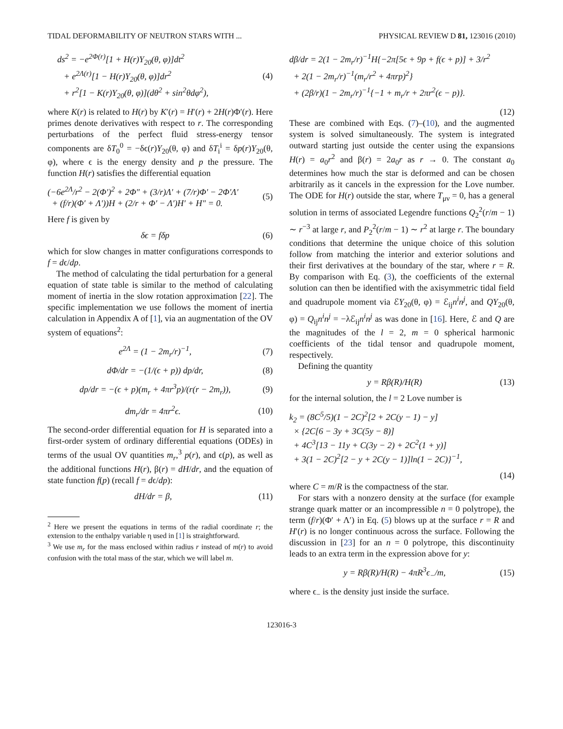TIDAL DEFORMABILITY OF NEUTRON STARS WITH ... PHYSICAL REVIEW D 81, 123016 (2010)
ds<sup>2</sup> = −e<sup>2Φ(r)</sup>[1 + H(r)Y<sub>20</sub>(θ, φ)]dt<sup>2</sup>
+ e<sup>2Λ(r)</sup>[1 − H(r)Y<sub>20</sub>(θ, φ)]dr<sup>2</sup>
+ r<sup>2</sup>[1 − K(r)Y<sub>20</sub>(θ, φ)](dθ<sup>2</sup> + sin<sup>2</sup>θdφ<sup>2</sup>),
(4)
where K(r) is related to H(r) by K′(r) = H′(r) + 2H(r)Φ′(r). Here primes denote derivatives with respect to r. The corresponding perturbations of the perfect fluid stress-energy tensor components are δT<sub>0</sub><sup>0</sup> = −δϵ(r)Y<sub>20</sub>(θ, φ) and δT<sub>i</sub><sup>i</sup> = δp(r)Y<sub>20</sub>(θ, φ), where ϵ is the energy density and p the pressure. The function H(r) satisfies the differential equation
(−6e<sup>2Λ</sup>/r<sup>2</sup> − 2(Φ′)<sup>2</sup> + 2Φ″ + (3/r)Λ′ + (7/r)Φ′ − 2Φ′Λ′
+ (f/r)(Φ′ + Λ′))H + (2/r + Φ′ − Λ′)H′ + H″ = 0.
(5)
Here f is given by
δϵ = fδp (6)
which for slow changes in matter configurations corresponds to f = dϵ/dp.
The method of calculating the tidal perturbation for a general equation of state table is similar to the method of calculating moment of inertia in the slow rotation approximation [22]. The specific implementation we use follows the moment of inertia calculation in Appendix A of [1], via an augmentation of the OV system of equations<sup>2</sup>:
e<sup>2Λ</sup> = (1 − 2m<sub>r</sub>/r)<sup>−1</sup>, (7)
dΦ/dr = −(1/(ϵ + p)) dp/dr, (8)
dp/dr = −(ϵ + p)(m<sub>r</sub> + 4πr<sup>3</sup>p)/(r(r − 2m<sub>r</sub>)),
(9)
dm<sub>r</sub>/dr = 4πr<sup>2</sup>ϵ. (10)
The second-order differential equation for H is separated into a first-order system of ordinary differential equations (ODEs) in terms of the usual OV quantities m<sub>r</sub>,<sup>3</sup> p(r), and ϵ(p), as well as the additional functions H(r), β(r) = dH/dr, and the equation of state function f(p) (recall f = dϵ/dp):
dH/dr = β, (11)
<sup>2</sup> Here we present the equations in terms of the radial coordinate r; the extension to the enthalpy variable η used in [1] is straightforward.
<sup>3</sup> We use m<sub>r</sub> for the mass enclosed within radius r instead of m(r) to avoid confusion with the total mass of the star, which we will label m.
dβ/dr = 2(1 − 2m<sub>r</sub>/r)<sup>−1</sup>H{−2π[5ϵ + 9p + f(ϵ + p)] + 3/r<sup>2</sup>
+ 2(1 − 2m<sub>r</sub>/r)<sup>−1</sup>(m<sub>r</sub>/r<sup>2</sup> + 4πrp)<sup>2</sup>}
+ (2β/r)(1 − 2m<sub>r</sub>/r)<sup>−1</sup>{−1 + m<sub>r</sub>/r + 2πr<sup>2</sup>(ϵ − p)}.
(12)
These are combined with Eqs. (7)–(10), and the augmented system is solved simultaneously. The system is integrated outward starting just outside the center using the expansions H(r) = a<sub>0</sub>r<sup>2</sup> and β(r) = 2a<sub>0</sub>r as r → 0. The constant a<sub>0</sub> determines how much the star is deformed and can be chosen arbitrarily as it cancels in the expression for the Love number. The ODE for H(r) outside the star, where T<sub>μν</sub> = 0, has a general solution in terms of associated Legendre functions Q<sub>2</sub><sup>2</sup>(r/m − 1) ∼ r<sup>−3</sup> at large r, and P<sub>2</sub><sup>2</sup>(r/m − 1) ∼ r<sup>2</sup> at large r. The boundary conditions that determine the unique choice of this solution follow from matching the interior and exterior solutions and their first derivatives at the boundary of the star, where r = R. By comparison with Eq. (3), the coefficients of the external solution can then be identified with the axisymmetric tidal field and quadrupole moment via ℰY<sub>20</sub>(θ, φ) = ℰ<sub>ij</sub>n<sup>i</sup>n<sup>j</sup>, and QY<sub>20</sub>(θ, φ) = Q<sub>ij</sub>n<sup>i</sup>n<sup>j</sup> = −λℰ<sub>ij</sub>n<sup>i</sup>n<sup>j</sup> as was done in [16]. Here, ℰ and Q are the magnitudes of the l = 2, m = 0 spherical harmonic coefficients of the tidal tensor and quadrupole moment, respectively.
Defining the quantity
y = Rβ(R)/H(R) (13)
for the internal solution, the l = 2 Love number is
k<sub>2</sub> = (8C<sup>5</sup>/5)(1 − 2C)<sup>2</sup>[2 + 2C(y − 1) − y]
× {2C[6 − 3y + 3C(5y − 8)]
+ 4C<sup>3</sup>[13 − 11y + C(3y − 2) + 2C<sup>2</sup>(1 + y)]
+ 3(1 − 2C)<sup>2</sup>[2 − y + 2C(y − 1)]ln(1 − 2C)}<sup>−1</sup>,
(14)
where C = m/R is the compactness of the star.
For stars with a nonzero density at the surface (for example strange quark matter or an incompressible n = 0 polytrope), the term (f/r)(Φ′ + Λ′) in Eq. (5) blows up at the surface r = R and H′(r) is no longer continuous across the surface. Following the discussion in [23] for an n = 0 polytrope, this discontinuity leads to an extra term in the expression above for y:
y = Rβ(R)/H(R) − 4πR<sup>3</sup>ϵ<sub>−</sub>/m, (15)
where ϵ<sub>−</sub> is the density just inside the surface.
123016-3